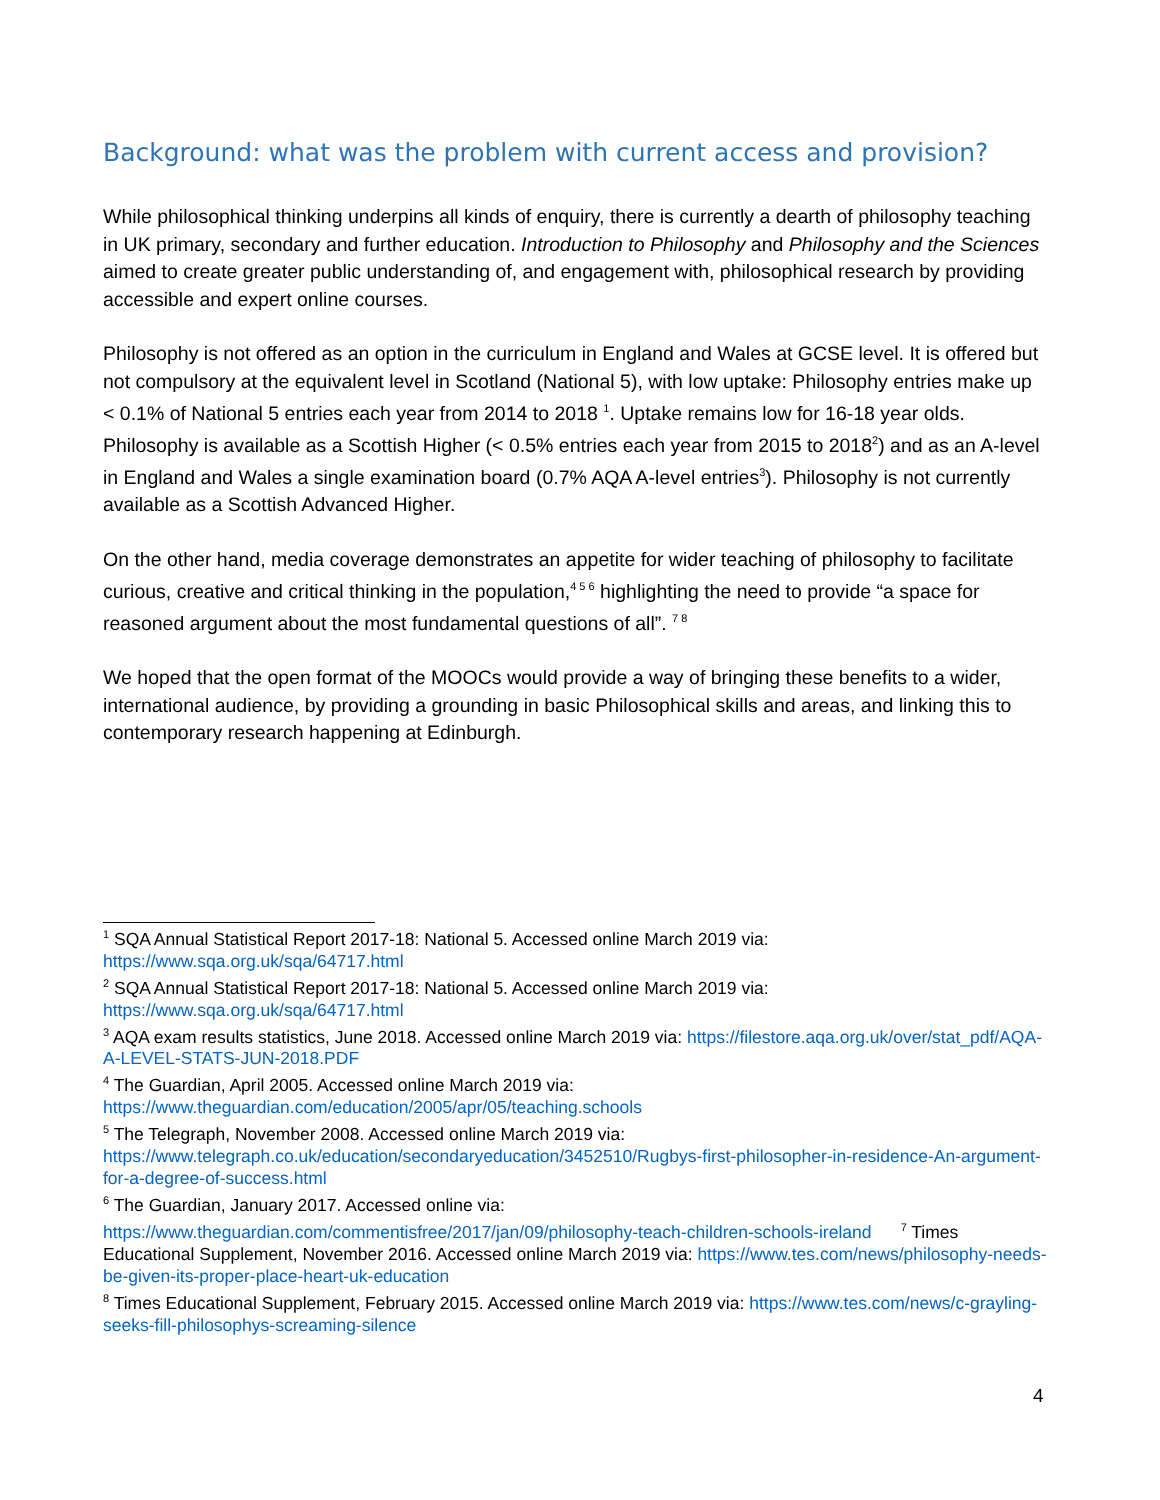Background: what was the problem with current access and provision?
While philosophical thinking underpins all kinds of enquiry, there is currently a dearth of philosophy teaching in UK primary, secondary and further education. Introduction to Philosophy and Philosophy and the Sciences aimed to create greater public understanding of, and engagement with, philosophical research by providing accessible and expert online courses.
Philosophy is not offered as an option in the curriculum in England and Wales at GCSE level. It is offered but not compulsory at the equivalent level in Scotland (National 5), with low uptake: Philosophy entries make up < 0.1% of National 5 entries each year from 2014 to 2018 <sup>1</sup>. Uptake remains low for 16-18 year olds. Philosophy is available as a Scottish Higher (< 0.5% entries each year from 2015 to 2018<sup>2</sup>) and as an A-level in England and Wales a single examination board (0.7% AQA A-level entries<sup>3</sup>). Philosophy is not currently available as a Scottish Advanced Higher.
On the other hand, media coverage demonstrates an appetite for wider teaching of philosophy to facilitate curious, creative and critical thinking in the population,<sup>4 5 6</sup> highlighting the need to provide “a space for reasoned argument about the most fundamental questions of all”. <sup>7 8</sup>
We hoped that the open format of the MOOCs would provide a way of bringing these benefits to a wider, international audience, by providing a grounding in basic Philosophical skills and areas, and linking this to contemporary research happening at Edinburgh.
<sup>1</sup> SQA Annual Statistical Report 2017-18: National 5. Accessed online March 2019 via: https://www.sqa.org.uk/sqa/64717.html
<sup>2</sup> SQA Annual Statistical Report 2017-18: National 5. Accessed online March 2019 via: https://www.sqa.org.uk/sqa/64717.html
<sup>3</sup> AQA exam results statistics, June 2018. Accessed online March 2019 via: https://filestore.aqa.org.uk/over/stat_pdf/AQA-A-LEVEL-STATS-JUN-2018.PDF
<sup>4</sup> The Guardian, April 2005. Accessed online March 2019 via:
https://www.theguardian.com/education/2005/apr/05/teaching.schools
<sup>5</sup> The Telegraph, November 2008. Accessed online March 2019 via:
https://www.telegraph.co.uk/education/secondaryeducation/3452510/Rugbys-first-philosopher-in-residence-An-argument-for-a-degree-of-success.html
<sup>6</sup> The Guardian, January 2017. Accessed online via:
https://www.theguardian.com/commentisfree/2017/jan/09/philosophy-teach-children-schools-ireland <sup>7</sup> Times Educational Supplement, November 2016. Accessed online March 2019 via: https://www.tes.com/news/philosophy-needs-be-given-its-proper-place-heart-uk-education
<sup>8</sup> Times Educational Supplement, February 2015. Accessed online March 2019 via: https://www.tes.com/news/c-grayling-seeks-fill-philosophys-screaming-silence
4